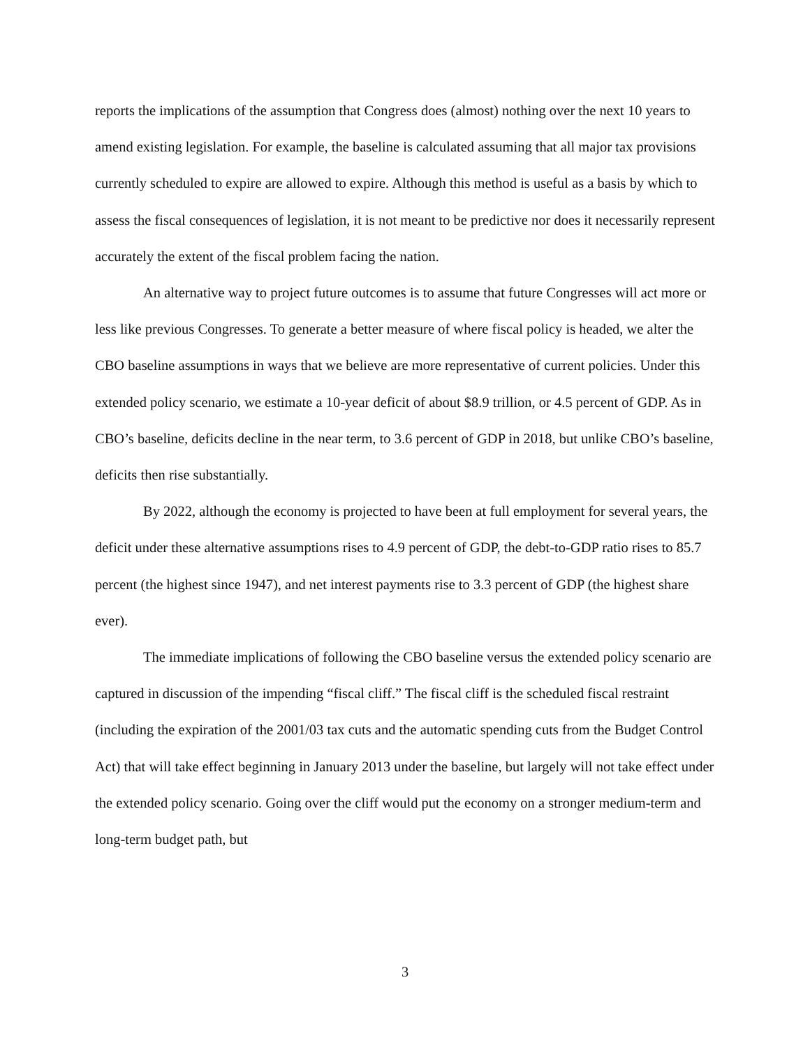reports the implications of the assumption that Congress does (almost) nothing over the next 10 years to amend existing legislation. For example, the baseline is calculated assuming that all major tax provisions currently scheduled to expire are allowed to expire. Although this method is useful as a basis by which to assess the fiscal consequences of legislation, it is not meant to be predictive nor does it necessarily represent accurately the extent of the fiscal problem facing the nation.
An alternative way to project future outcomes is to assume that future Congresses will act more or less like previous Congresses. To generate a better measure of where fiscal policy is headed, we alter the CBO baseline assumptions in ways that we believe are more representative of current policies. Under this extended policy scenario, we estimate a 10-year deficit of about $8.9 trillion, or 4.5 percent of GDP. As in CBO’s baseline, deficits decline in the near term, to 3.6 percent of GDP in 2018, but unlike CBO’s baseline, deficits then rise substantially.
By 2022, although the economy is projected to have been at full employment for several years, the deficit under these alternative assumptions rises to 4.9 percent of GDP, the debt-to-GDP ratio rises to 85.7 percent (the highest since 1947), and net interest payments rise to 3.3 percent of GDP (the highest share ever).
The immediate implications of following the CBO baseline versus the extended policy scenario are captured in discussion of the impending “fiscal cliff.” The fiscal cliff is the scheduled fiscal restraint (including the expiration of the 2001/03 tax cuts and the automatic spending cuts from the Budget Control Act) that will take effect beginning in January 2013 under the baseline, but largely will not take effect under the extended policy scenario. Going over the cliff would put the economy on a stronger medium-term and long-term budget path, but
3